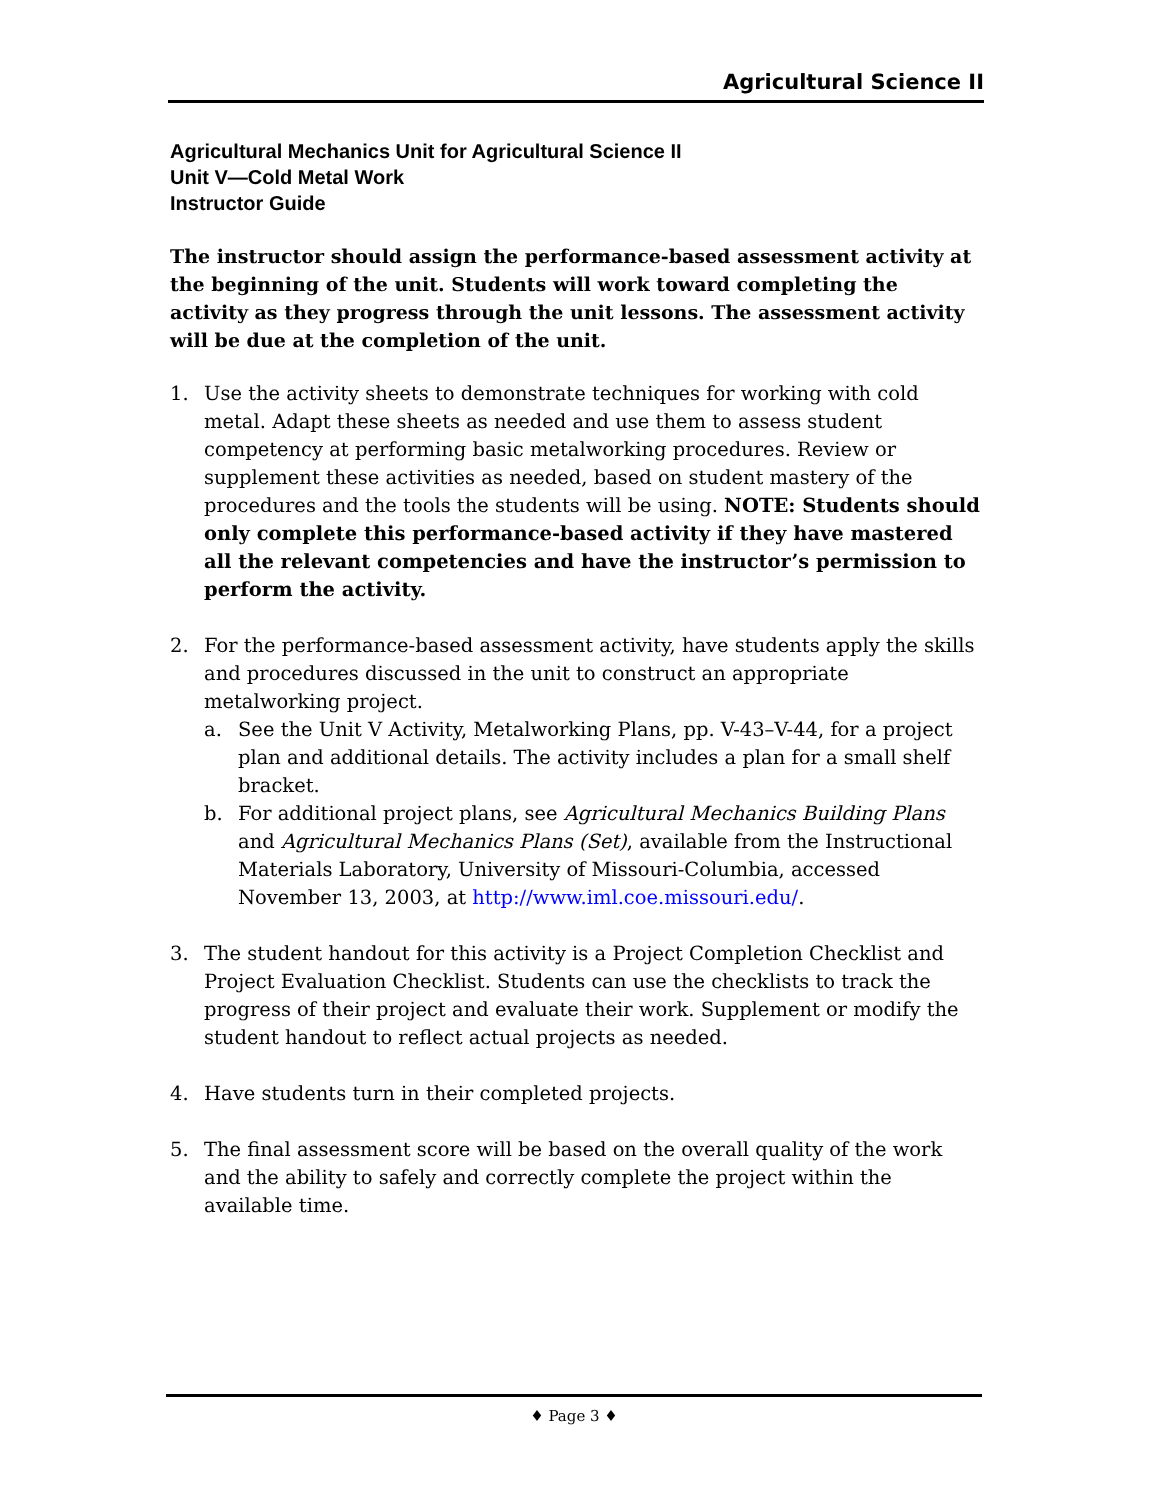Agricultural Science II
Agricultural Mechanics Unit for Agricultural Science II
Unit V—Cold Metal Work
Instructor Guide
The instructor should assign the performance-based assessment activity at the beginning of the unit. Students will work toward completing the activity as they progress through the unit lessons. The assessment activity will be due at the completion of the unit.
1. Use the activity sheets to demonstrate techniques for working with cold metal. Adapt these sheets as needed and use them to assess student competency at performing basic metalworking procedures. Review or supplement these activities as needed, based on student mastery of the procedures and the tools the students will be using. NOTE: Students should only complete this performance-based activity if they have mastered all the relevant competencies and have the instructor’s permission to perform the activity.
2. For the performance-based assessment activity, have students apply the skills and procedures discussed in the unit to construct an appropriate metalworking project.
a. See the Unit V Activity, Metalworking Plans, pp. V-43–V-44, for a project plan and additional details. The activity includes a plan for a small shelf bracket.
b. For additional project plans, see Agricultural Mechanics Building Plans and Agricultural Mechanics Plans (Set), available from the Instructional Materials Laboratory, University of Missouri-Columbia, accessed November 13, 2003, at http://www.iml.coe.missouri.edu/.
3. The student handout for this activity is a Project Completion Checklist and Project Evaluation Checklist. Students can use the checklists to track the progress of their project and evaluate their work. Supplement or modify the student handout to reflect actual projects as needed.
4. Have students turn in their completed projects.
5. The final assessment score will be based on the overall quality of the work and the ability to safely and correctly complete the project within the available time.
♦ Page 3 ♦